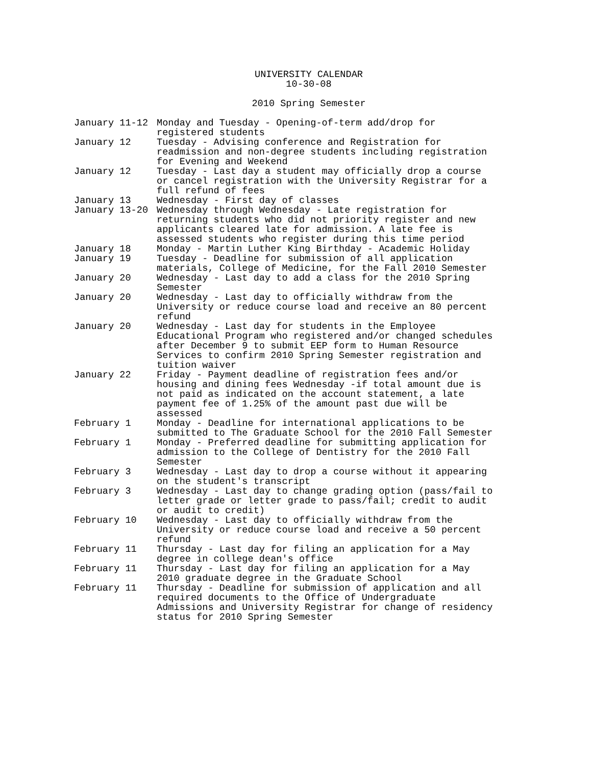UNIVERSITY CALENDAR
10-30-08
2010 Spring Semester
January 11-12
Monday and Tuesday - Opening-of-term add/drop for registered students
January 12
Tuesday - Advising conference and Registration for readmission and non-degree students including registration for Evening and Weekend
January 12
Tuesday - Last day a student may officially drop a course or cancel registration with the University Registrar for a full refund of fees
January 13
Wednesday - First day of classes
January 13-20
Wednesday through Wednesday - Late registration for returning students who did not priority register and new applicants cleared late for admission. A late fee is assessed students who register during this time period
January 18
Monday - Martin Luther King Birthday - Academic Holiday
January 19
Tuesday - Deadline for submission of all application materials, College of Medicine, for the Fall 2010 Semester
January 20
Wednesday - Last day to add a class for the 2010 Spring Semester
January 20
Wednesday - Last day to officially withdraw from the University or reduce course load and receive an 80 percent refund
January 20
Wednesday - Last day for students in the Employee Educational Program who registered and/or changed schedules after December 9 to submit EEP form to Human Resource Services to confirm 2010 Spring Semester registration and tuition waiver
January 22
Friday - Payment deadline of registration fees and/or housing and dining fees Wednesday -if total amount due is not paid as indicated on the account statement, a late payment fee of 1.25% of the amount past due will be assessed
February 1
Monday - Deadline for international applications to be submitted to The Graduate School for the 2010 Fall Semester
February 1
Monday - Preferred deadline for submitting application for admission to the College of Dentistry for the 2010 Fall Semester
February 3
Wednesday - Last day to drop a course without it appearing on the student's transcript
February 3
Wednesday - Last day to change grading option (pass/fail to letter grade or letter grade to pass/fail; credit to audit or audit to credit)
February 10
Wednesday - Last day to officially withdraw from the University or reduce course load and receive a 50 percent refund
February 11
Thursday - Last day for filing an application for a May degree in college dean's office
February 11
Thursday - Last day for filing an application for a May 2010 graduate degree in the Graduate School
February 11
Thursday - Deadline for submission of application and all required documents to the Office of Undergraduate Admissions and University Registrar for change of residency status for 2010 Spring Semester